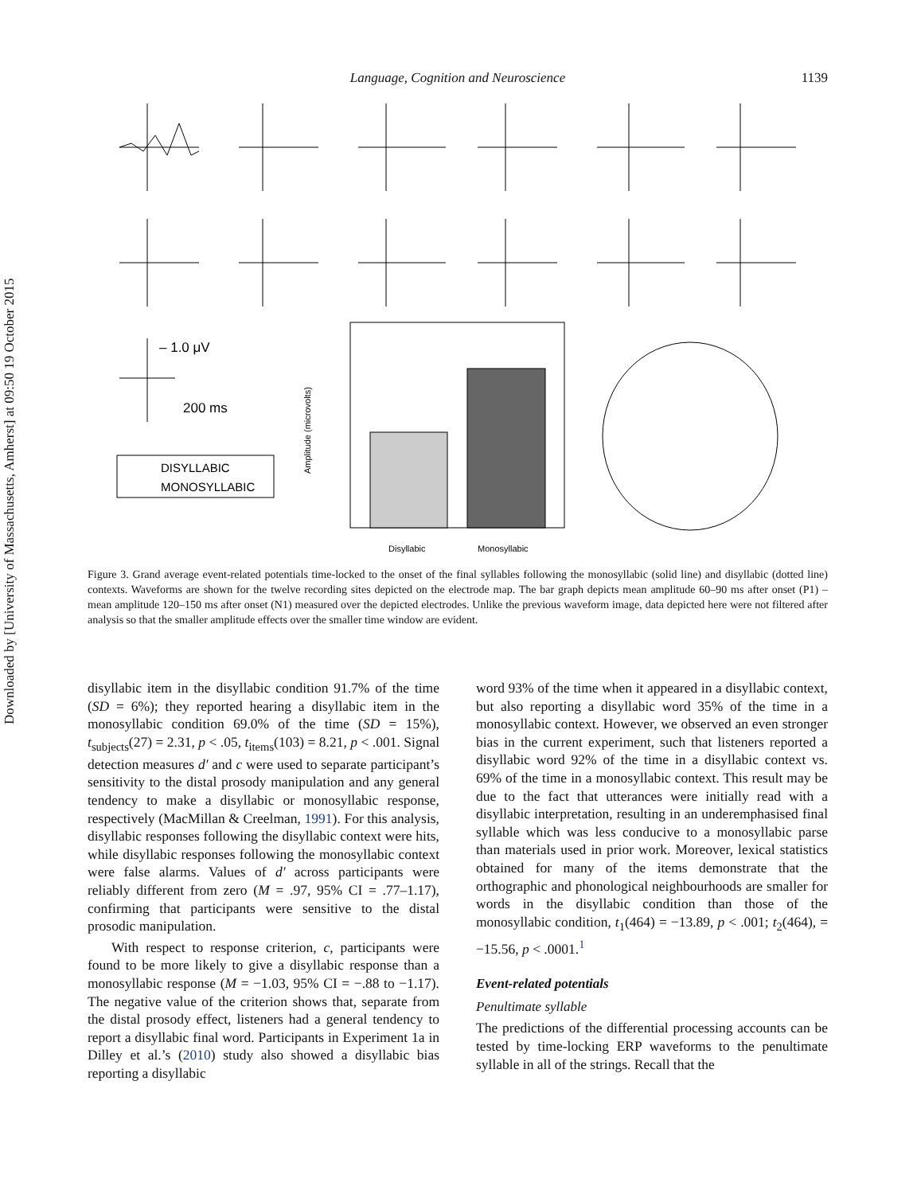Downloaded by [University of Massachusetts, Amherst] at 09:50 19 October 2015
Language, Cognition and Neuroscience 1139
– 1.0 μV
200 ms
DISYLLABIC
MONOSYLLABIC
Amplitude (microvolts)
Disyllabic
Monosyllabic
Figure 3. Grand average event-related potentials time-locked to the onset of the final syllables following the monosyllabic (solid line) and disyllabic (dotted line) contexts. Waveforms are shown for the twelve recording sites depicted on the electrode map. The bar graph depicts mean amplitude 60–90 ms after onset (P1) – mean amplitude 120–150 ms after onset (N1) measured over the depicted electrodes. Unlike the previous waveform image, data depicted here were not filtered after analysis so that the smaller amplitude effects over the smaller time window are evident.
disyllabic item in the disyllabic condition 91.7% of the time (SD = 6%); they reported hearing a disyllabic item in the monosyllabic condition 69.0% of the time (SD = 15%), t<sub>subjects</sub>(27) = 2.31, p < .05, t<sub>items</sub>(103) = 8.21, p < .001. Signal detection measures d′ and c were used to separate participant’s sensitivity to the distal prosody manipulation and any general tendency to make a disyllabic or monosyllabic response, respectively (MacMillan & Creelman, 1991). For this analysis, disyllabic responses following the disyllabic context were hits, while disyllabic responses following the monosyllabic context were false alarms. Values of d′ across participants were reliably different from zero (M = .97, 95% CI = .77–1.17), confirming that participants were sensitive to the distal prosodic manipulation.
With respect to response criterion, c, participants were found to be more likely to give a disyllabic response than a monosyllabic response (M = −1.03, 95% CI = −.88 to −1.17). The negative value of the criterion shows that, separate from the distal prosody effect, listeners had a general tendency to report a disyllabic final word. Participants in Experiment 1a in Dilley et al.’s (2010) study also showed a disyllabic bias reporting a disyllabic
word 93% of the time when it appeared in a disyllabic context, but also reporting a disyllabic word 35% of the time in a monosyllabic context. However, we observed an even stronger bias in the current experiment, such that listeners reported a disyllabic word 92% of the time in a disyllabic context vs. 69% of the time in a monosyllabic context. This result may be due to the fact that utterances were initially read with a disyllabic interpretation, resulting in an underemphasised final syllable which was less conducive to a monosyllabic parse than materials used in prior work. Moreover, lexical statistics obtained for many of the items demonstrate that the orthographic and phonological neighbourhoods are smaller for words in the disyllabic condition than those of the monosyllabic condition, t<sub>1</sub>(464) = −13.89, p < .001; t<sub>2</sub>(464), = −15.56, p < .0001.<sup>1</sup>
Event-related potentials
Penultimate syllable
The predictions of the differential processing accounts can be tested by time-locking ERP waveforms to the penultimate syllable in all of the strings. Recall that the